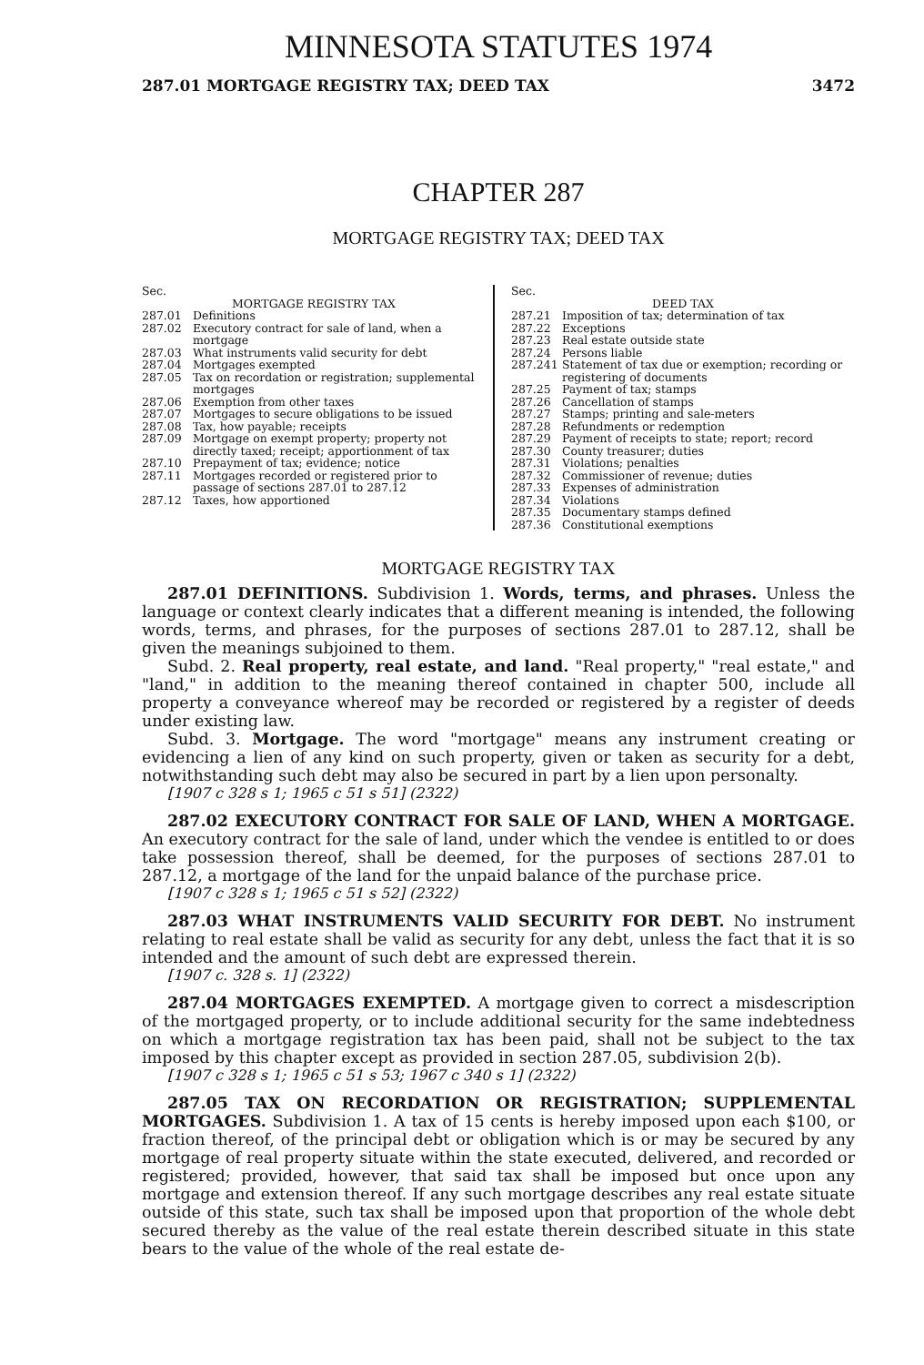MINNESOTA STATUTES 1974
287.01 MORTGAGE REGISTRY TAX; DEED TAX 3472
CHAPTER 287
MORTGAGE REGISTRY TAX; DEED TAX
Sec.
MORTGAGE REGISTRY TAX
287.01 Definitions
287.02 Executory contract for sale of land, when a mortgage
287.03 What instruments valid security for debt
287.04 Mortgages exempted
287.05 Tax on recordation or registration; supplemental mortgages
287.06 Exemption from other taxes
287.07 Mortgages to secure obligations to be issued
287.08 Tax, how payable; receipts
287.09 Mortgage on exempt property; property not directly taxed; receipt; apportionment of tax
287.10 Prepayment of tax; evidence; notice
287.11 Mortgages recorded or registered prior to passage of sections 287.01 to 287.12
287.12 Taxes, how apportioned
Sec.
DEED TAX
287.21 Imposition of tax; determination of tax
287.22 Exceptions
287.23 Real estate outside state
287.24 Persons liable
287.241 Statement of tax due or exemption; recording or registering of documents
287.25 Payment of tax; stamps
287.26 Cancellation of stamps
287.27 Stamps; printing and sale-meters
287.28 Refundments or redemption
287.29 Payment of receipts to state; report; record
287.30 County treasurer; duties
287.31 Violations; penalties
287.32 Commissioner of revenue; duties
287.33 Expenses of administration
287.34 Violations
287.35 Documentary stamps defined
287.36 Constitutional exemptions
MORTGAGE REGISTRY TAX
287.01 DEFINITIONS. Subdivision 1. Words, terms, and phrases. Unless the language or context clearly indicates that a different meaning is intended, the following words, terms, and phrases, for the purposes of sections 287.01 to 287.12, shall be given the meanings subjoined to them.
Subd. 2. Real property, real estate, and land. "Real property," "real estate," and "land," in addition to the meaning thereof contained in chapter 500, include all property a conveyance whereof may be recorded or registered by a register of deeds under existing law.
Subd. 3. Mortgage. The word "mortgage" means any instrument creating or evidencing a lien of any kind on such property, given or taken as security for a debt, notwithstanding such debt may also be secured in part by a lien upon personalty.
[1907 c 328 s 1; 1965 c 51 s 51] (2322)
287.02 EXECUTORY CONTRACT FOR SALE OF LAND, WHEN A MORTGAGE. An executory contract for the sale of land, under which the vendee is entitled to or does take possession thereof, shall be deemed, for the purposes of sections 287.01 to 287.12, a mortgage of the land for the unpaid balance of the purchase price.
[1907 c 328 s 1; 1965 c 51 s 52] (2322)
287.03 WHAT INSTRUMENTS VALID SECURITY FOR DEBT. No instrument relating to real estate shall be valid as security for any debt, unless the fact that it is so intended and the amount of such debt are expressed therein.
[1907 c. 328 s. 1] (2322)
287.04 MORTGAGES EXEMPTED. A mortgage given to correct a misdescription of the mortgaged property, or to include additional security for the same indebtedness on which a mortgage registration tax has been paid, shall not be subject to the tax imposed by this chapter except as provided in section 287.05, subdivision 2(b).
[1907 c 328 s 1; 1965 c 51 s 53; 1967 c 340 s 1] (2322)
287.05 TAX ON RECORDATION OR REGISTRATION; SUPPLEMENTAL MORTGAGES. Subdivision 1. A tax of 15 cents is hereby imposed upon each $100, or fraction thereof, of the principal debt or obligation which is or may be secured by any mortgage of real property situate within the state executed, delivered, and recorded or registered; provided, however, that said tax shall be imposed but once upon any mortgage and extension thereof. If any such mortgage describes any real estate situate outside of this state, such tax shall be imposed upon that proportion of the whole debt secured thereby as the value of the real estate therein described situate in this state bears to the value of the whole of the real estate de-